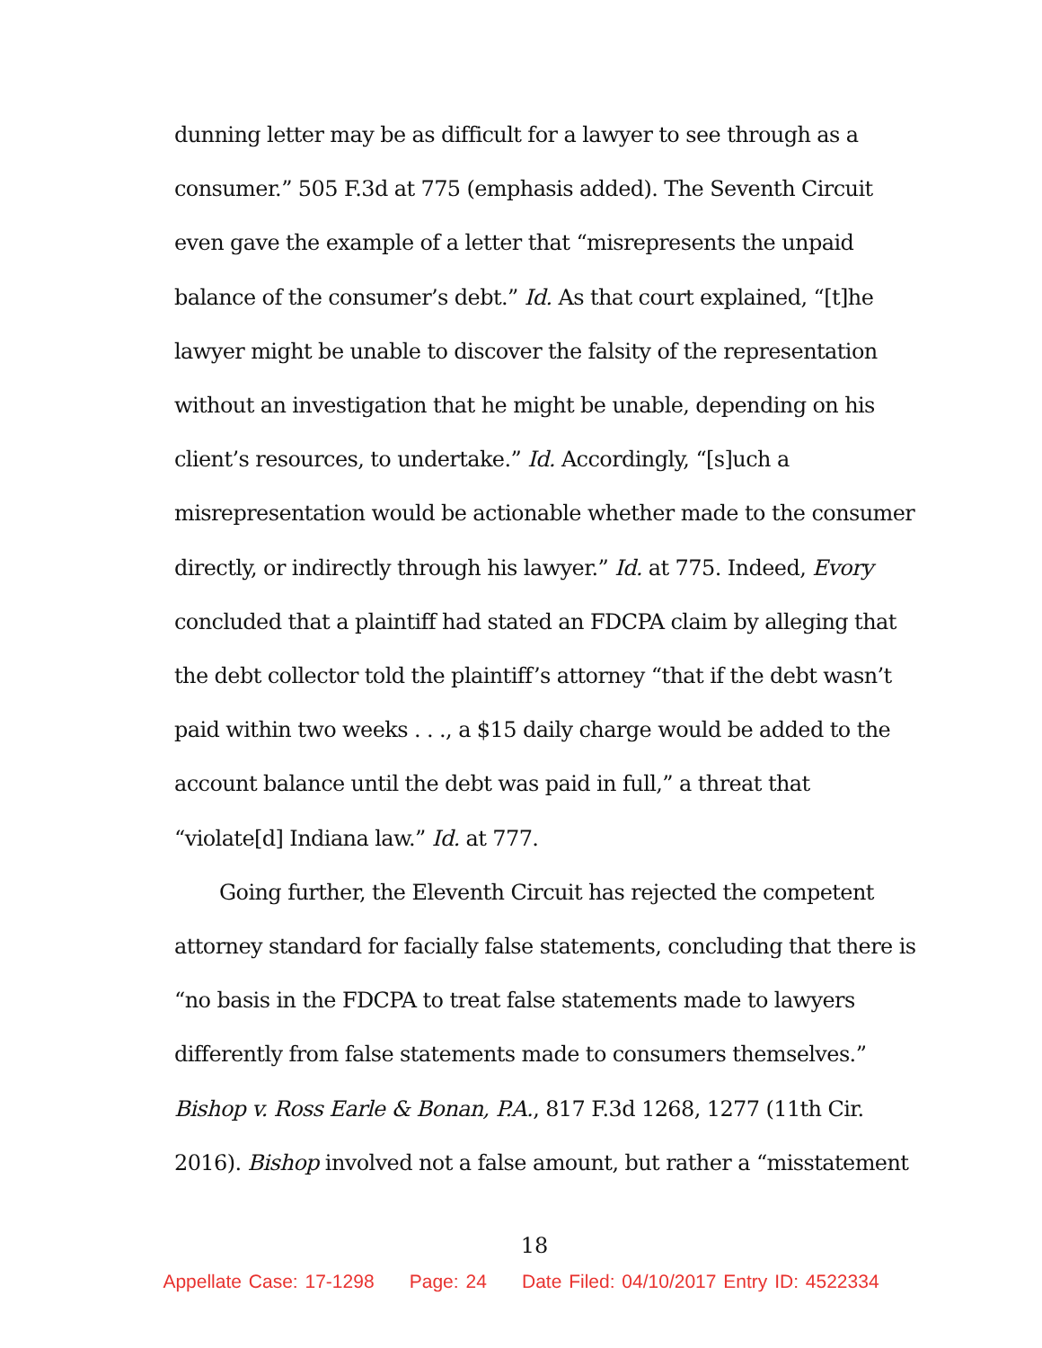dunning letter may be as difficult for a lawyer to see through as a consumer.” 505 F.3d at 775 (emphasis added). The Seventh Circuit even gave the example of a letter that “misrepresents the unpaid balance of the consumer’s debt.” Id. As that court explained, “[t]he lawyer might be unable to discover the falsity of the representation without an investigation that he might be unable, depending on his client’s resources, to undertake.” Id. Accordingly, “[s]uch a misrepresentation would be actionable whether made to the consumer directly, or indirectly through his lawyer.” Id. at 775. Indeed, Evory concluded that a plaintiff had stated an FDCPA claim by alleging that the debt collector told the plaintiff’s attorney “that if the debt wasn’t paid within two weeks . . ., a $15 daily charge would be added to the account balance until the debt was paid in full,” a threat that “violate[d] Indiana law.” Id. at 777.
Going further, the Eleventh Circuit has rejected the competent attorney standard for facially false statements, concluding that there is “no basis in the FDCPA to treat false statements made to lawyers differently from false statements made to consumers themselves.” Bishop v. Ross Earle & Bonan, P.A., 817 F.3d 1268, 1277 (11th Cir. 2016). Bishop involved not a false amount, but rather a “misstatement
18
Appellate Case: 17-1298 Page: 24 Date Filed: 04/10/2017 Entry ID: 4522334